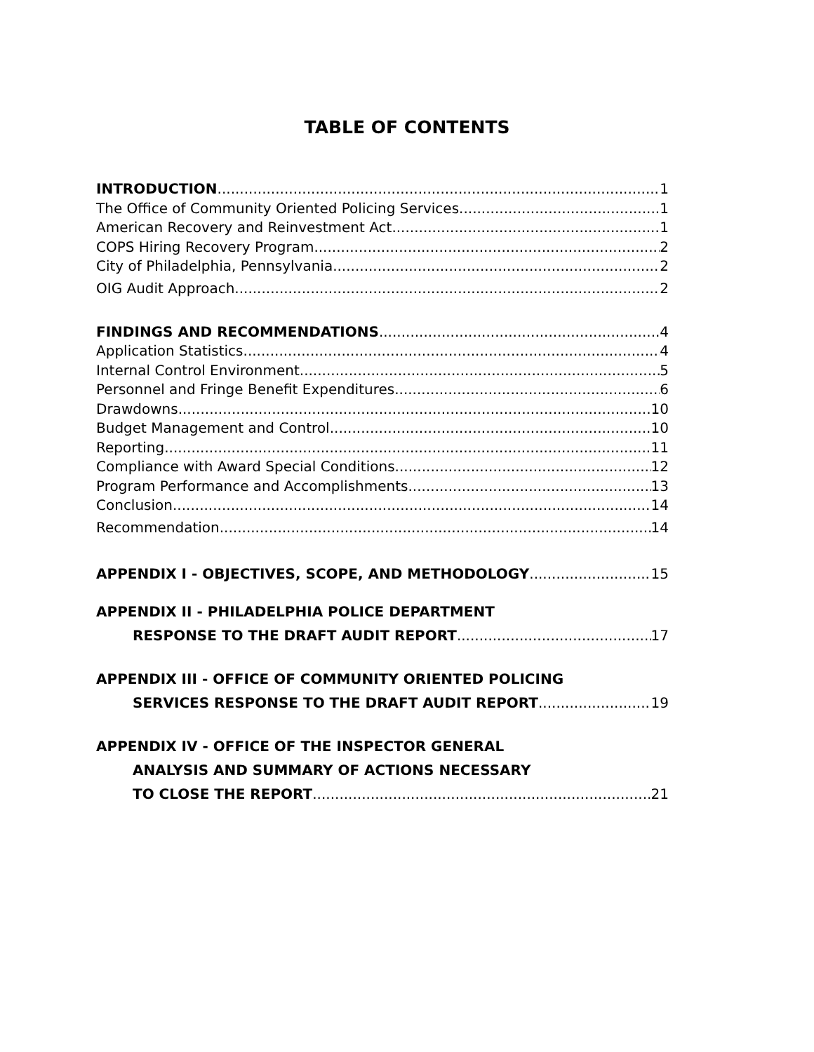TABLE OF CONTENTS
INTRODUCTION 1
The Office of Community Oriented Policing Services 1
American Recovery and Reinvestment Act 1
COPS Hiring Recovery Program 2
City of Philadelphia, Pennsylvania 2
OIG Audit Approach 2
FINDINGS AND RECOMMENDATIONS 4
Application Statistics 4
Internal Control Environment 5
Personnel and Fringe Benefit Expenditures 6
Drawdowns 10
Budget Management and Control. 10
Reporting 11
Compliance with Award Special Conditions 12
Program Performance and Accomplishments 13
Conclusion 14
Recommendation 14
APPENDIX I - OBJECTIVES, SCOPE, AND METHODOLOGY 15
APPENDIX II - PHILADELPHIA POLICE DEPARTMENT
RESPONSE TO THE DRAFT AUDIT REPORT 17
APPENDIX III - OFFICE OF COMMUNITY ORIENTED POLICING
SERVICES RESPONSE TO THE DRAFT AUDIT REPORT 19
APPENDIX IV - OFFICE OF THE INSPECTOR GENERAL
ANALYSIS AND SUMMARY OF ACTIONS NECESSARY
TO CLOSE THE REPORT 21